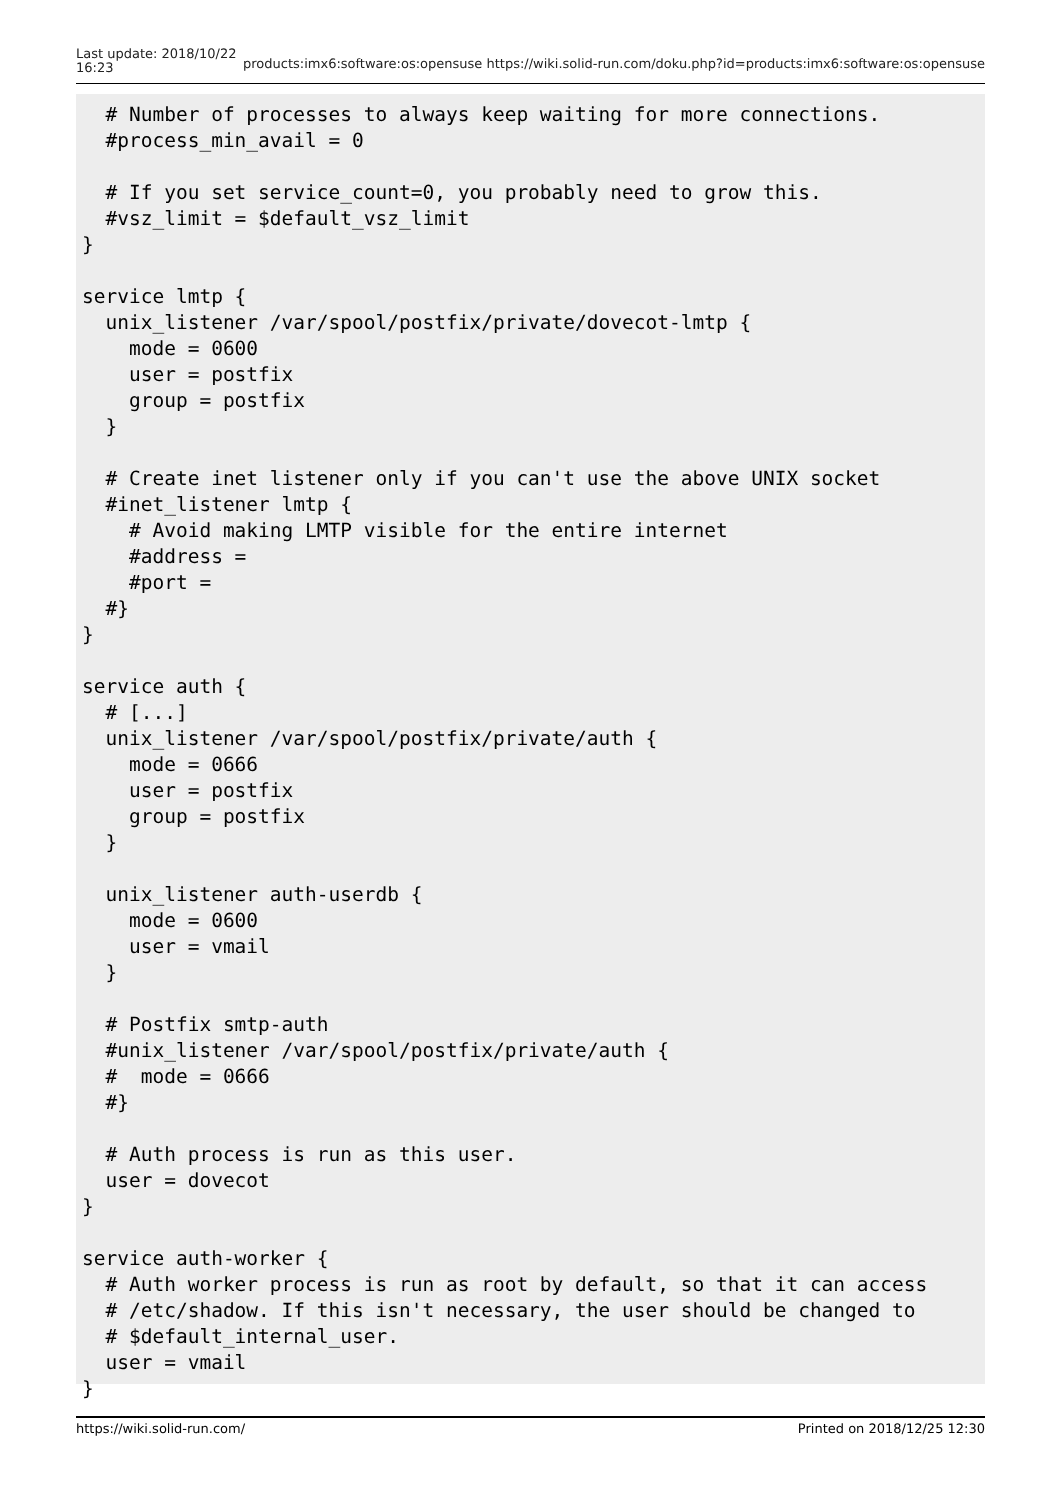Last update: 2018/10/22
16:23
products:imx6:software:os:opensuse https://wiki.solid-run.com/doku.php?id=products:imx6:software:os:opensuse
  # Number of processes to always keep waiting for more connections.
  #process_min_avail = 0

  # If you set service_count=0, you probably need to grow this.
  #vsz_limit = $default_vsz_limit
}

service lmtp {
  unix_listener /var/spool/postfix/private/dovecot-lmtp {
    mode = 0600
    user = postfix
    group = postfix
  }

  # Create inet listener only if you can't use the above UNIX socket
  #inet_listener lmtp {
    # Avoid making LMTP visible for the entire internet
    #address =
    #port =
  #}
}

service auth {
  # [...]
  unix_listener /var/spool/postfix/private/auth {
    mode = 0666
    user = postfix
    group = postfix
  }

  unix_listener auth-userdb {
    mode = 0600
    user = vmail
  }

  # Postfix smtp-auth
  #unix_listener /var/spool/postfix/private/auth {
  #  mode = 0666
  #}

  # Auth process is run as this user.
  user = dovecot
}

service auth-worker {
  # Auth worker process is run as root by default, so that it can access
  # /etc/shadow. If this isn't necessary, the user should be changed to
  # $default_internal_user.
  user = vmail
}
https://wiki.solid-run.com/ Printed on 2018/12/25 12:30